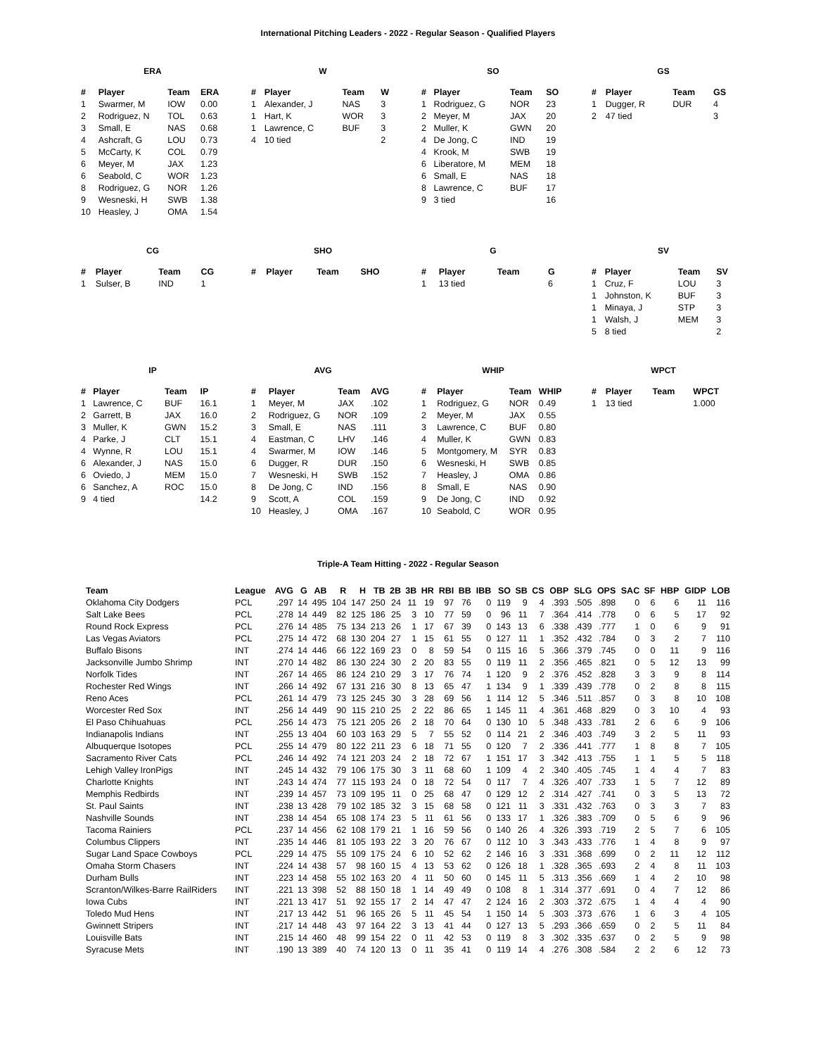International Pitching Leaders - 2022 - Regular Season - Qualified Players
ERA
| # | Player | Team | ERA |
| --- | --- | --- | --- |
| 1 | Swarmer, M | IOW | 0.00 |
| 2 | Rodriguez, N | TOL | 0.63 |
| 3 | Small, E | NAS | 0.68 |
| 4 | Ashcraft, G | LOU | 0.73 |
| 5 | McCarty, K | COL | 0.79 |
| 6 | Meyer, M | JAX | 1.23 |
| 6 | Seabold, C | WOR | 1.23 |
| 8 | Rodriguez, G | NOR | 1.26 |
| 9 | Wesneski, H | SWB | 1.38 |
| 10 | Heasley, J | OMA | 1.54 |
W
| # | Player | Team | W |
| --- | --- | --- | --- |
| 1 | Alexander, J | NAS | 3 |
| 1 | Hart, K | WOR | 3 |
| 1 | Lawrence, C | BUF | 3 |
| 4 | 10 tied | | 2 |
SO
| # | Player | Team | SO |
| --- | --- | --- | --- |
| 1 | Rodriguez, G | NOR | 23 |
| 2 | Meyer, M | JAX | 20 |
| 2 | Muller, K | GWN | 20 |
| 4 | De Jong, C | IND | 19 |
| 4 | Krook, M | SWB | 19 |
| 6 | Liberatore, M | MEM | 18 |
| 6 | Small, E | NAS | 18 |
| 8 | Lawrence, C | BUF | 17 |
| 9 | 3 tied | | 16 |
GS
| # | Player | Team | GS |
| --- | --- | --- | --- |
| 1 | Dugger, R | DUR | 4 |
| 2 | 47 tied | | 3 |
CG
| # | Player | Team | CG |
| --- | --- | --- | --- |
| 1 | Sulser, B | IND | 1 |
SHO
| # | Player | Team | SHO |
| --- | --- | --- | --- |
G
| # | Player | Team | G |
| --- | --- | --- | --- |
| 1 | 13 tied | | 6 |
SV
| # | Player | Team | SV |
| --- | --- | --- | --- |
| 1 | Cruz, F | LOU | 3 |
| 1 | Johnston, K | BUF | 3 |
| 1 | Minaya, J | STP | 3 |
| 1 | Walsh, J | MEM | 3 |
| 5 | 8 tied | | 2 |
IP
| # | Player | Team | IP |
| --- | --- | --- | --- |
| 1 | Lawrence, C | BUF | 16.1 |
| 2 | Garrett, B | JAX | 16.0 |
| 3 | Muller, K | GWN | 15.2 |
| 4 | Parke, J | CLT | 15.1 |
| 4 | Wynne, R | LOU | 15.1 |
| 6 | Alexander, J | NAS | 15.0 |
| 6 | Oviedo, J | MEM | 15.0 |
| 6 | Sanchez, A | ROC | 15.0 |
| 9 | 4 tied | | 14.2 |
AVG
| # | Player | Team | AVG |
| --- | --- | --- | --- |
| 1 | Meyer, M | JAX | .102 |
| 2 | Rodriguez, G | NOR | .109 |
| 3 | Small, E | NAS | .111 |
| 4 | Eastman, C | LHV | .146 |
| 4 | Swarmer, M | IOW | .146 |
| 6 | Dugger, R | DUR | .150 |
| 7 | Wesneski, H | SWB | .152 |
| 8 | De Jong, C | IND | .156 |
| 9 | Scott, A | COL | .159 |
| 10 | Heasley, J | OMA | .167 |
WHIP
| # | Player | Team | WHIP |
| --- | --- | --- | --- |
| 1 | Rodriguez, G | NOR | 0.49 |
| 2 | Meyer, M | JAX | 0.55 |
| 3 | Lawrence, C | BUF | 0.80 |
| 4 | Muller, K | GWN | 0.83 |
| 5 | Montgomery, M | SYR | 0.83 |
| 6 | Wesneski, H | SWB | 0.85 |
| 7 | Heasley, J | OMA | 0.86 |
| 8 | Small, E | NAS | 0.90 |
| 9 | De Jong, C | IND | 0.92 |
| 10 | Seabold, C | WOR | 0.95 |
WPCT
| # | Player | Team | WPCT |
| --- | --- | --- | --- |
| 1 | 13 tied | | 1.000 |
Triple-A Team Hitting - 2022 - Regular Season
| Team | League | AVG | G | AB | R | H | TB | 2B | 3B | HR | RBI | BB | IBB | SO | SB | CS | OBP | SLG | OPS | SAC | SF | HBP | GIDP | LOB |
| --- | --- | --- | --- | --- | --- | --- | --- | --- | --- | --- | --- | --- | --- | --- | --- | --- | --- | --- | --- | --- | --- | --- | --- | --- |
| Oklahoma City Dodgers | PCL | .297 | 14 | 495 | 104 | 147 | 250 | 24 | 11 | 19 | 97 | 76 | 0 | 119 | 9 | 4 | .393 | .505 | .898 | 0 | 6 | 6 | 11 | 116 |
| Salt Lake Bees | PCL | .278 | 14 | 449 | 82 | 125 | 186 | 25 | 3 | 10 | 77 | 59 | 0 | 96 | 11 | 7 | .364 | .414 | .778 | 0 | 6 | 5 | 17 | 92 |
| Round Rock Express | PCL | .276 | 14 | 485 | 75 | 134 | 213 | 26 | 1 | 17 | 67 | 39 | 0 | 143 | 13 | 6 | .338 | .439 | .777 | 1 | 0 | 6 | 9 | 91 |
| Las Vegas Aviators | PCL | .275 | 14 | 472 | 68 | 130 | 204 | 27 | 1 | 15 | 61 | 55 | 0 | 127 | 11 | 1 | .352 | .432 | .784 | 0 | 3 | 2 | 7 | 110 |
| Buffalo Bisons | INT | .274 | 14 | 446 | 66 | 122 | 169 | 23 | 0 | 8 | 59 | 54 | 0 | 115 | 16 | 5 | .366 | .379 | .745 | 0 | 0 | 11 | 9 | 116 |
| Jacksonville Jumbo Shrimp | INT | .270 | 14 | 482 | 86 | 130 | 224 | 30 | 2 | 20 | 83 | 55 | 0 | 119 | 11 | 2 | .356 | .465 | .821 | 0 | 5 | 12 | 13 | 99 |
| Norfolk Tides | INT | .267 | 14 | 465 | 86 | 124 | 210 | 29 | 3 | 17 | 76 | 74 | 1 | 120 | 9 | 2 | .376 | .452 | .828 | 3 | 3 | 9 | 8 | 114 |
| Rochester Red Wings | INT | .266 | 14 | 492 | 67 | 131 | 216 | 30 | 8 | 13 | 65 | 47 | 1 | 134 | 9 | 1 | .339 | .439 | .778 | 0 | 2 | 8 | 8 | 115 |
| Reno Aces | PCL | .261 | 14 | 479 | 73 | 125 | 245 | 30 | 3 | 28 | 69 | 56 | 1 | 114 | 12 | 5 | .346 | .511 | .857 | 0 | 3 | 8 | 10 | 108 |
| Worcester Red Sox | INT | .256 | 14 | 449 | 90 | 115 | 210 | 25 | 2 | 22 | 86 | 65 | 1 | 145 | 11 | 4 | .361 | .468 | .829 | 0 | 3 | 10 | 4 | 93 |
| El Paso Chihuahuas | PCL | .256 | 14 | 473 | 75 | 121 | 205 | 26 | 2 | 18 | 70 | 64 | 0 | 130 | 10 | 5 | .348 | .433 | .781 | 2 | 6 | 6 | 9 | 106 |
| Indianapolis Indians | INT | .255 | 13 | 404 | 60 | 103 | 163 | 29 | 5 | 7 | 55 | 52 | 0 | 114 | 21 | 2 | .346 | .403 | .749 | 3 | 2 | 5 | 11 | 93 |
| Albuquerque Isotopes | PCL | .255 | 14 | 479 | 80 | 122 | 211 | 23 | 6 | 18 | 71 | 55 | 0 | 120 | 7 | 2 | .336 | .441 | .777 | 1 | 8 | 8 | 7 | 105 |
| Sacramento River Cats | PCL | .246 | 14 | 492 | 74 | 121 | 203 | 24 | 2 | 18 | 72 | 67 | 1 | 151 | 17 | 3 | .342 | .413 | .755 | 1 | 1 | 5 | 5 | 118 |
| Lehigh Valley IronPigs | INT | .245 | 14 | 432 | 79 | 106 | 175 | 30 | 3 | 11 | 68 | 60 | 1 | 109 | 4 | 2 | .340 | .405 | .745 | 1 | 4 | 4 | 7 | 83 |
| Charlotte Knights | INT | .243 | 14 | 474 | 77 | 115 | 193 | 24 | 0 | 18 | 72 | 54 | 0 | 117 | 7 | 4 | .326 | .407 | .733 | 1 | 5 | 7 | 12 | 89 |
| Memphis Redbirds | INT | .239 | 14 | 457 | 73 | 109 | 195 | 11 | 0 | 25 | 68 | 47 | 0 | 129 | 12 | 2 | .314 | .427 | .741 | 0 | 3 | 5 | 13 | 72 |
| St. Paul Saints | INT | .238 | 13 | 428 | 79 | 102 | 185 | 32 | 3 | 15 | 68 | 58 | 0 | 121 | 11 | 3 | .331 | .432 | .763 | 0 | 3 | 3 | 7 | 83 |
| Nashville Sounds | INT | .238 | 14 | 454 | 65 | 108 | 174 | 23 | 5 | 11 | 61 | 56 | 0 | 133 | 17 | 1 | .326 | .383 | .709 | 0 | 5 | 6 | 9 | 96 |
| Tacoma Rainiers | PCL | .237 | 14 | 456 | 62 | 108 | 179 | 21 | 1 | 16 | 59 | 56 | 0 | 140 | 26 | 4 | .326 | .393 | .719 | 2 | 5 | 7 | 6 | 105 |
| Columbus Clippers | INT | .235 | 14 | 446 | 81 | 105 | 193 | 22 | 3 | 20 | 76 | 67 | 0 | 112 | 10 | 3 | .343 | .433 | .776 | 1 | 4 | 8 | 9 | 97 |
| Sugar Land Space Cowboys | PCL | .229 | 14 | 475 | 55 | 109 | 175 | 24 | 6 | 10 | 52 | 62 | 2 | 146 | 16 | 3 | .331 | .368 | .699 | 0 | 2 | 11 | 12 | 112 |
| Omaha Storm Chasers | INT | .224 | 14 | 438 | 57 | 98 | 160 | 15 | 4 | 13 | 53 | 62 | 0 | 126 | 18 | 1 | .328 | .365 | .693 | 2 | 4 | 8 | 11 | 103 |
| Durham Bulls | INT | .223 | 14 | 458 | 55 | 102 | 163 | 20 | 4 | 11 | 50 | 60 | 0 | 145 | 11 | 5 | .313 | .356 | .669 | 1 | 4 | 2 | 10 | 98 |
| Scranton/Wilkes-Barre RailRiders | INT | .221 | 13 | 398 | 52 | 88 | 150 | 18 | 1 | 14 | 49 | 49 | 0 | 108 | 8 | 1 | .314 | .377 | .691 | 0 | 4 | 7 | 12 | 86 |
| Iowa Cubs | INT | .221 | 13 | 417 | 51 | 92 | 155 | 17 | 2 | 14 | 47 | 47 | 2 | 124 | 16 | 2 | .303 | .372 | .675 | 1 | 4 | 4 | 4 | 90 |
| Toledo Mud Hens | INT | .217 | 13 | 442 | 51 | 96 | 165 | 26 | 5 | 11 | 45 | 54 | 1 | 150 | 14 | 5 | .303 | .373 | .676 | 1 | 6 | 3 | 4 | 105 |
| Gwinnett Stripers | INT | .217 | 14 | 448 | 43 | 97 | 164 | 22 | 3 | 13 | 41 | 44 | 0 | 127 | 13 | 5 | .293 | .366 | .659 | 0 | 2 | 5 | 11 | 84 |
| Louisville Bats | INT | .215 | 14 | 460 | 48 | 99 | 154 | 22 | 0 | 11 | 42 | 53 | 0 | 119 | 8 | 3 | .302 | .335 | .637 | 0 | 2 | 5 | 9 | 98 |
| Syracuse Mets | INT | .190 | 13 | 389 | 40 | 74 | 120 | 13 | 0 | 11 | 35 | 41 | 0 | 119 | 14 | 4 | .276 | .308 | .584 | 2 | 2 | 6 | 12 | 73 |